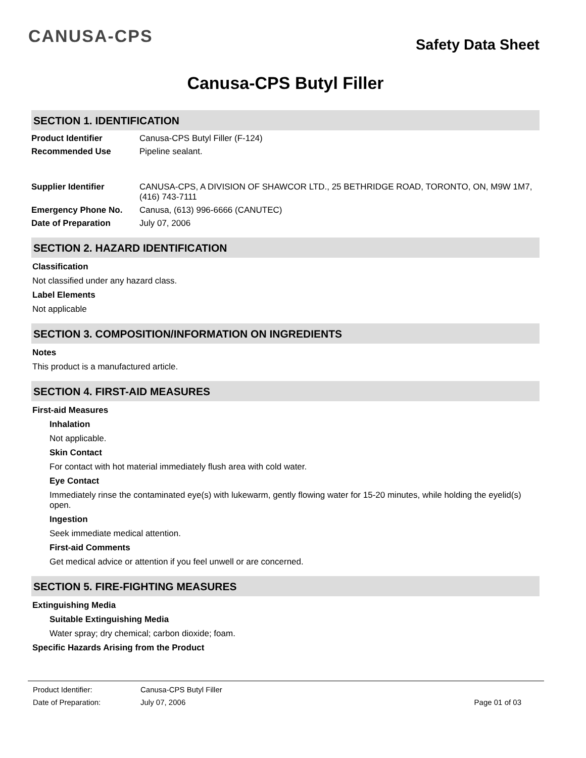CANUSA-CPS
Safety Data Sheet
Canusa-CPS Butyl Filler
SECTION 1. IDENTIFICATION
Product Identifier Canusa-CPS Butyl Filler (F-124)
Recommended Use Pipeline sealant.
Supplier Identifier CANUSA-CPS, A DIVISION OF SHAWCOR LTD., 25 BETHRIDGE ROAD, TORONTO, ON, M9W 1M7, (416) 743-7111
Emergency Phone No. Canusa, (613) 996-6666 (CANUTEC)
Date of Preparation July 07, 2006
SECTION 2. HAZARD IDENTIFICATION
Classification
Not classified under any hazard class.
Label Elements
Not applicable
SECTION 3. COMPOSITION/INFORMATION ON INGREDIENTS
Notes
This product is a manufactured article.
SECTION 4. FIRST-AID MEASURES
First-aid Measures
Inhalation
Not applicable.
Skin Contact
For contact with hot material immediately flush area with cold water.
Eye Contact
Immediately rinse the contaminated eye(s) with lukewarm, gently flowing water for 15-20 minutes, while holding the eyelid(s) open.
Ingestion
Seek immediate medical attention.
First-aid Comments
Get medical advice or attention if you feel unwell or are concerned.
SECTION 5. FIRE-FIGHTING MEASURES
Extinguishing Media
Suitable Extinguishing Media
Water spray; dry chemical; carbon dioxide; foam.
Specific Hazards Arising from the Product
Product Identifier: Canusa-CPS Butyl Filler
Date of Preparation: July 07, 2006 Page 01 of 03